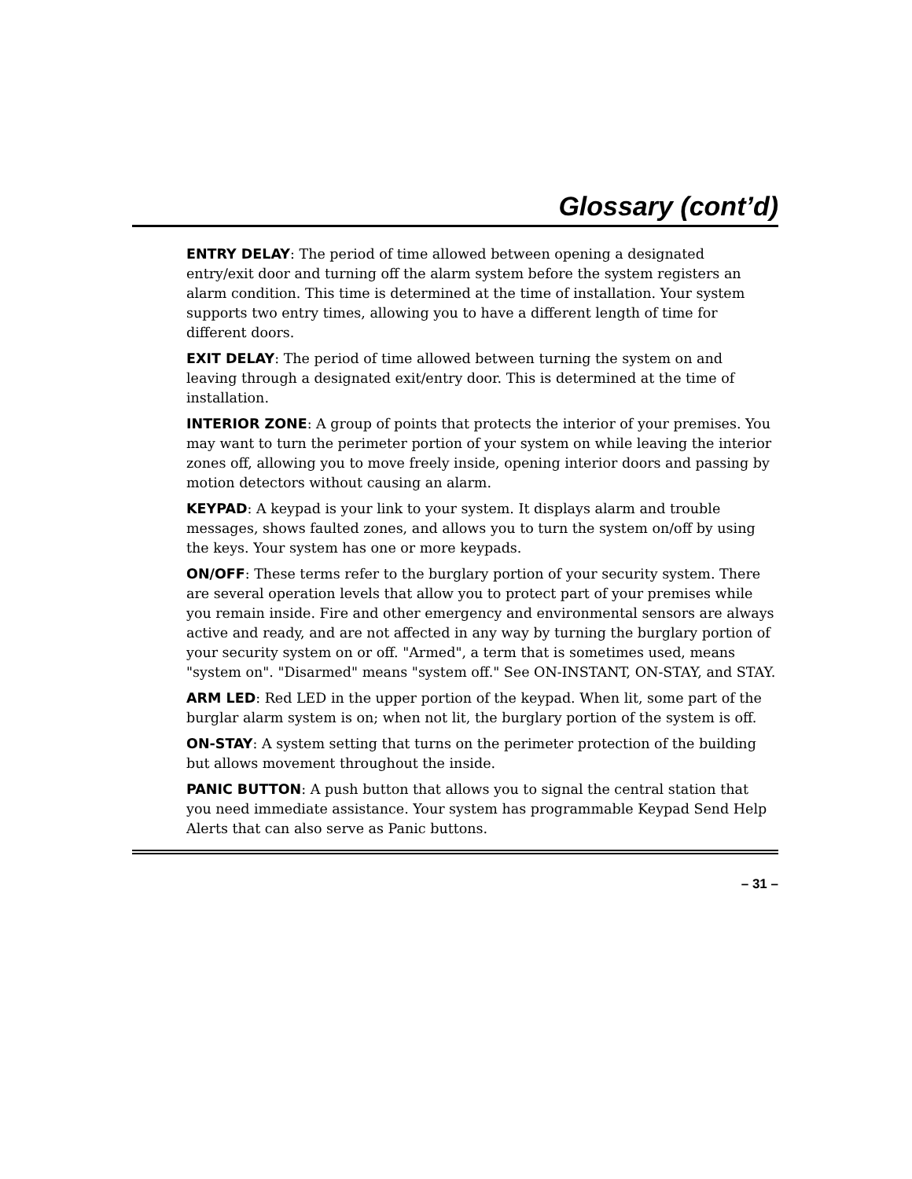Glossary (cont’d)
ENTRY DELAY: The period of time allowed between opening a designated entry/exit door and turning off the alarm system before the system registers an alarm condition. This time is determined at the time of installation. Your system supports two entry times, allowing you to have a different length of time for different doors.
EXIT DELAY: The period of time allowed between turning the system on and leaving through a designated exit/entry door. This is determined at the time of installation.
INTERIOR ZONE: A group of points that protects the interior of your premises. You may want to turn the perimeter portion of your system on while leaving the interior zones off, allowing you to move freely inside, opening interior doors and passing by motion detectors without causing an alarm.
KEYPAD: A keypad is your link to your system. It displays alarm and trouble messages, shows faulted zones, and allows you to turn the system on/off by using the keys. Your system has one or more keypads.
ON/OFF: These terms refer to the burglary portion of your security system. There are several operation levels that allow you to protect part of your premises while you remain inside. Fire and other emergency and environmental sensors are always active and ready, and are not affected in any way by turning the burglary portion of your security system on or off. "Armed", a term that is sometimes used, means "system on". "Disarmed" means "system off." See ON-INSTANT, ON-STAY, and STAY.
ARM LED: Red LED in the upper portion of the keypad. When lit, some part of the burglar alarm system is on; when not lit, the burglary portion of the system is off.
ON-STAY: A system setting that turns on the perimeter protection of the building but allows movement throughout the inside.
PANIC BUTTON: A push button that allows you to signal the central station that you need immediate assistance. Your system has programmable Keypad Send Help Alerts that can also serve as Panic buttons.
– 31 –